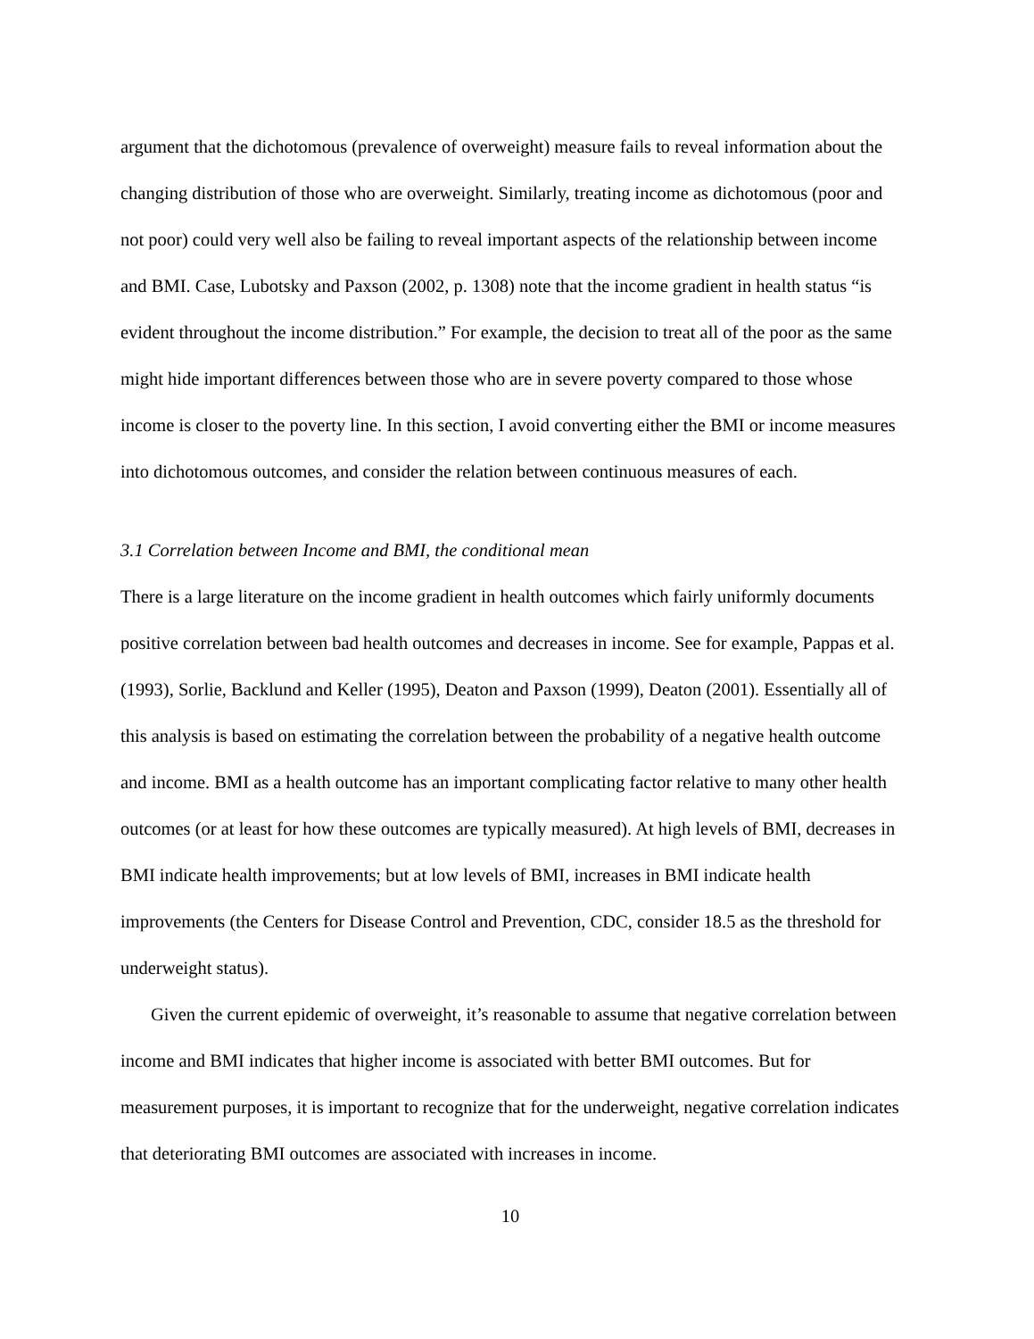argument that the dichotomous (prevalence of overweight) measure fails to reveal information about the changing distribution of those who are overweight. Similarly, treating income as dichotomous (poor and not poor) could very well also be failing to reveal important aspects of the relationship between income and BMI. Case, Lubotsky and Paxson (2002, p. 1308) note that the income gradient in health status “is evident throughout the income distribution.” For example, the decision to treat all of the poor as the same might hide important differences between those who are in severe poverty compared to those whose income is closer to the poverty line. In this section, I avoid converting either the BMI or income measures into dichotomous outcomes, and consider the relation between continuous measures of each.
3.1 Correlation between Income and BMI, the conditional mean
There is a large literature on the income gradient in health outcomes which fairly uniformly documents positive correlation between bad health outcomes and decreases in income. See for example, Pappas et al. (1993), Sorlie, Backlund and Keller (1995), Deaton and Paxson (1999), Deaton (2001). Essentially all of this analysis is based on estimating the correlation between the probability of a negative health outcome and income. BMI as a health outcome has an important complicating factor relative to many other health outcomes (or at least for how these outcomes are typically measured). At high levels of BMI, decreases in BMI indicate health improvements; but at low levels of BMI, increases in BMI indicate health improvements (the Centers for Disease Control and Prevention, CDC, consider 18.5 as the threshold for underweight status).
Given the current epidemic of overweight, it’s reasonable to assume that negative correlation between income and BMI indicates that higher income is associated with better BMI outcomes. But for measurement purposes, it is important to recognize that for the underweight, negative correlation indicates that deteriorating BMI outcomes are associated with increases in income.
10